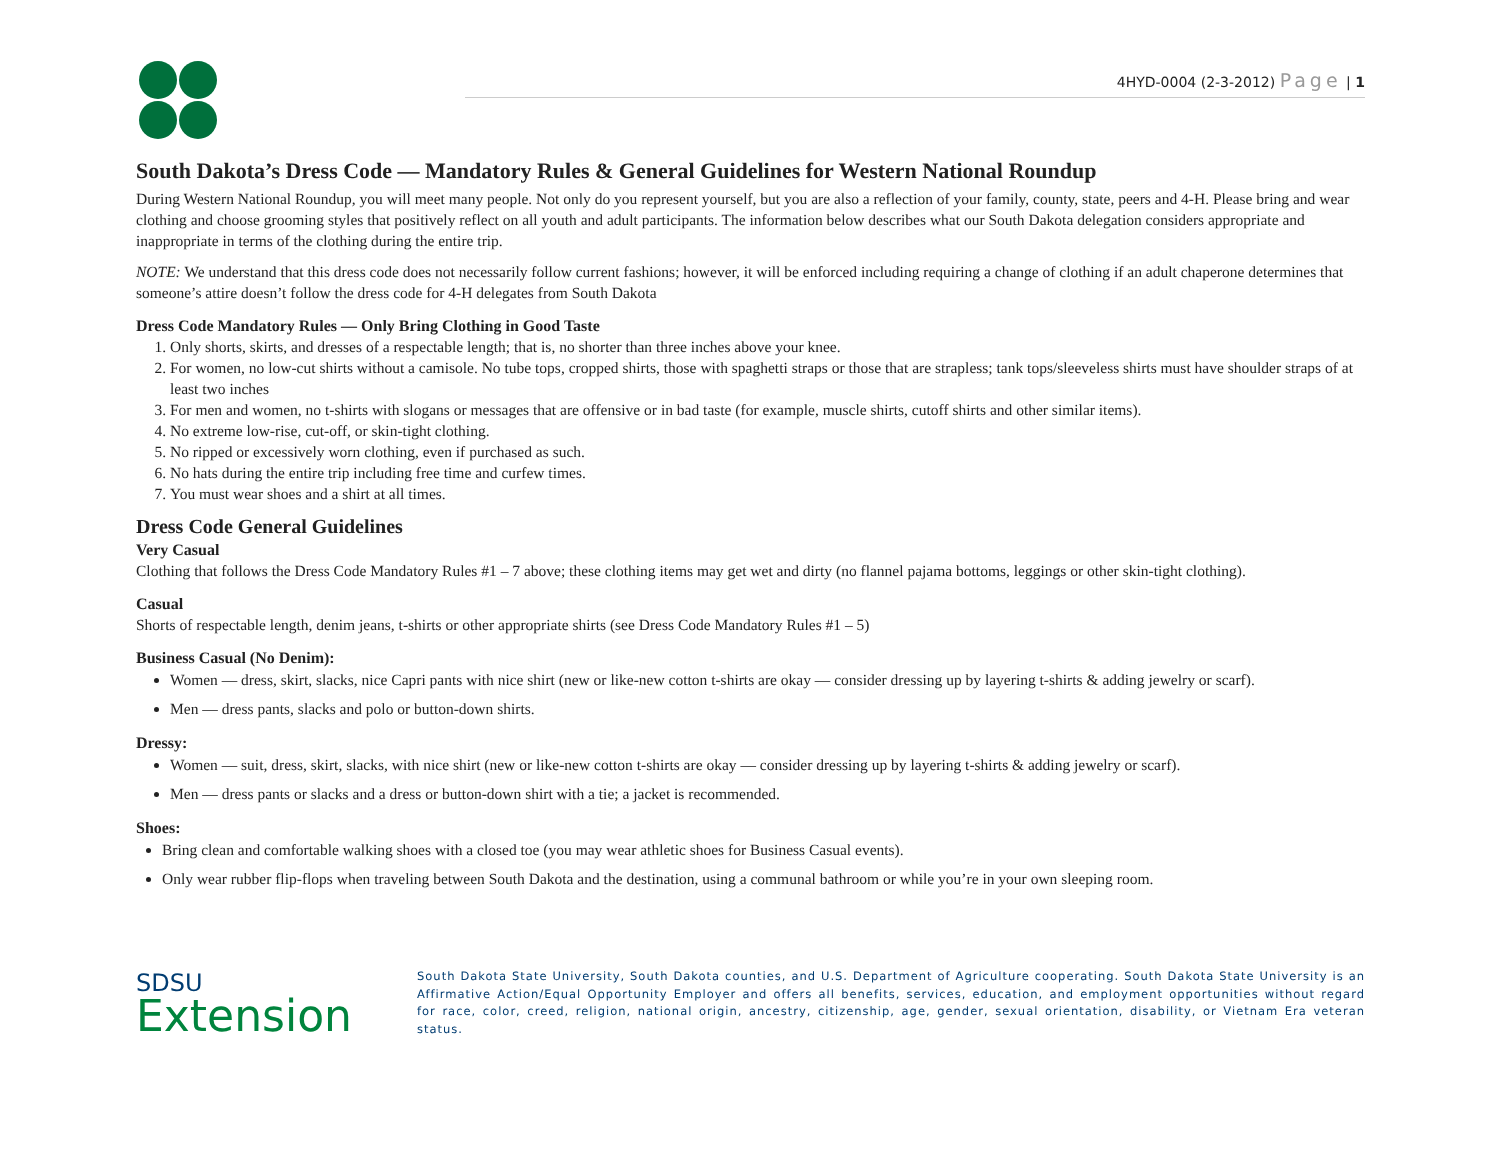4HYD-0004 (2-3-2012) Page | 1
South Dakota’s Dress Code — Mandatory Rules & General Guidelines for Western National Roundup
During Western National Roundup, you will meet many people. Not only do you represent yourself, but you are also a reflection of your family, county, state, peers and 4-H. Please bring and wear clothing and choose grooming styles that positively reflect on all youth and adult participants. The information below describes what our South Dakota delegation considers appropriate and inappropriate in terms of the clothing during the entire trip.
NOTE: We understand that this dress code does not necessarily follow current fashions; however, it will be enforced including requiring a change of clothing if an adult chaperone determines that someone’s attire doesn’t follow the dress code for 4-H delegates from South Dakota
Dress Code Mandatory Rules — Only Bring Clothing in Good Taste
1. Only shorts, skirts, and dresses of a respectable length; that is, no shorter than three inches above your knee.
2. For women, no low-cut shirts without a camisole. No tube tops, cropped shirts, those with spaghetti straps or those that are strapless; tank tops/sleeveless shirts must have shoulder straps of at least two inches
3. For men and women, no t-shirts with slogans or messages that are offensive or in bad taste (for example, muscle shirts, cutoff shirts and other similar items).
4. No extreme low-rise, cut-off, or skin-tight clothing.
5. No ripped or excessively worn clothing, even if purchased as such.
6. No hats during the entire trip including free time and curfew times.
7. You must wear shoes and a shirt at all times.
Dress Code General Guidelines
Very Casual
Clothing that follows the Dress Code Mandatory Rules #1 – 7 above; these clothing items may get wet and dirty (no flannel pajama bottoms, leggings or other skin-tight clothing).
Casual
Shorts of respectable length, denim jeans, t-shirts or other appropriate shirts (see Dress Code Mandatory Rules #1 – 5)
Business Casual (No Denim):
Women — dress, skirt, slacks, nice Capri pants with nice shirt (new or like-new cotton t-shirts are okay — consider dressing up by layering t-shirts & adding jewelry or scarf).
Men — dress pants, slacks and polo or button-down shirts.
Dressy:
Women — suit, dress, skirt, slacks, with nice shirt (new or like-new cotton t-shirts are okay — consider dressing up by layering t-shirts & adding jewelry or scarf).
Men — dress pants or slacks and a dress or button-down shirt with a tie; a jacket is recommended.
Shoes:
Bring clean and comfortable walking shoes with a closed toe (you may wear athletic shoes for Business Casual events).
Only wear rubber flip-flops when traveling between South Dakota and the destination, using a communal bathroom or while you’re in your own sleeping room.
SDSU
Extension
South Dakota State University, South Dakota counties, and U.S. Department of Agriculture cooperating. South Dakota State University is an Affirmative Action/Equal Opportunity Employer and offers all benefits, services, education, and employment opportunities without regard for race, color, creed, religion, national origin, ancestry, citizenship, age, gender, sexual orientation, disability, or Vietnam Era veteran status.